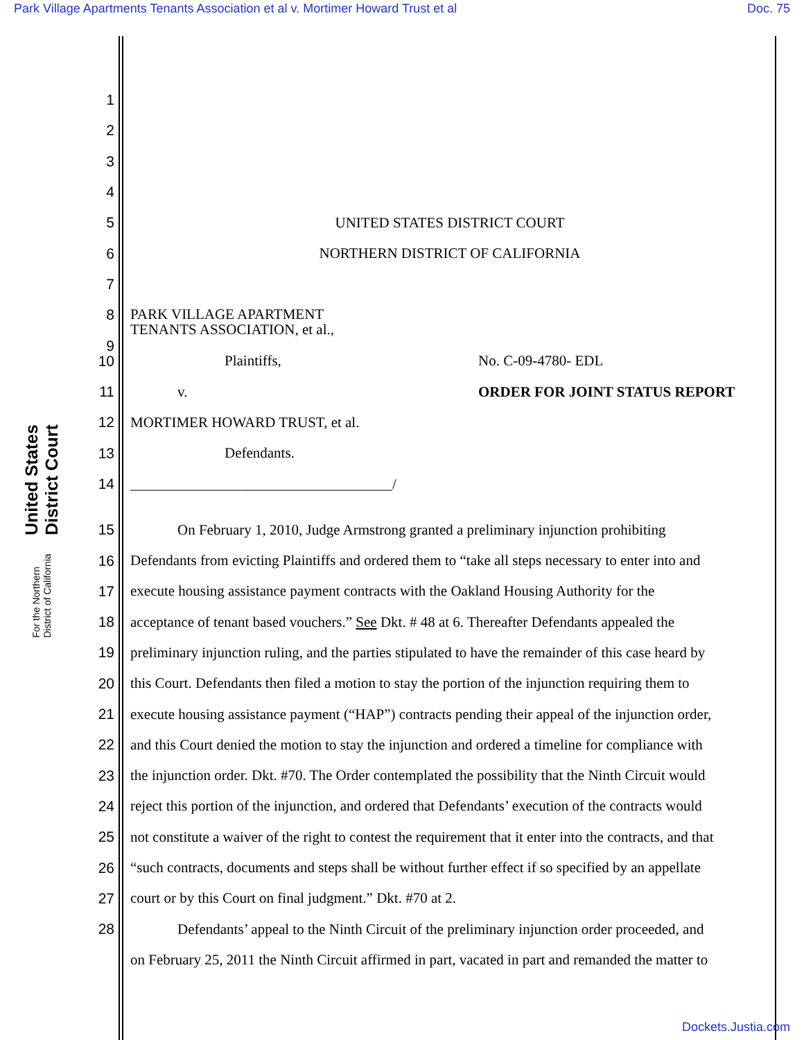Park Village Apartments Tenants Association et al v. Mortimer Howard Trust et al Doc. 75
United States District Court
For the Northern District of California
1
2
3
4
5 UNITED STATES DISTRICT COURT
6 NORTHERN DISTRICT OF CALIFORNIA
7
8 PARK VILLAGE APARTMENT
TENANTS ASSOCIATION, et al.,
9
10 Plaintiffs, No. C-09-4780- EDL
11 v. ORDER FOR JOINT STATUS REPORT
12 MORTIMER HOWARD TRUST, et al.
13 Defendants.
14 ____________________________________/
15 On February 1, 2010, Judge Armstrong granted a preliminary injunction prohibiting
16 Defendants from evicting Plaintiffs and ordered them to “take all steps necessary to enter into and
17 execute housing assistance payment contracts with the Oakland Housing Authority for the
18 acceptance of tenant based vouchers.” See Dkt. # 48 at 6. Thereafter Defendants appealed the
19 preliminary injunction ruling, and the parties stipulated to have the remainder of this case heard by
20 this Court. Defendants then filed a motion to stay the portion of the injunction requiring them to
21 execute housing assistance payment (“HAP”) contracts pending their appeal of the injunction order,
22 and this Court denied the motion to stay the injunction and ordered a timeline for compliance with
23 the injunction order. Dkt. #70. The Order contemplated the possibility that the Ninth Circuit would
24 reject this portion of the injunction, and ordered that Defendants’ execution of the contracts would
25 not constitute a waiver of the right to contest the requirement that it enter into the contracts, and that
26 “such contracts, documents and steps shall be without further effect if so specified by an appellate
27 court or by this Court on final judgment.” Dkt. #70 at 2.
28 Defendants’ appeal to the Ninth Circuit of the preliminary injunction order proceeded, and
on February 25, 2011 the Ninth Circuit affirmed in part, vacated in part and remanded the matter to
Dockets.Justia.com